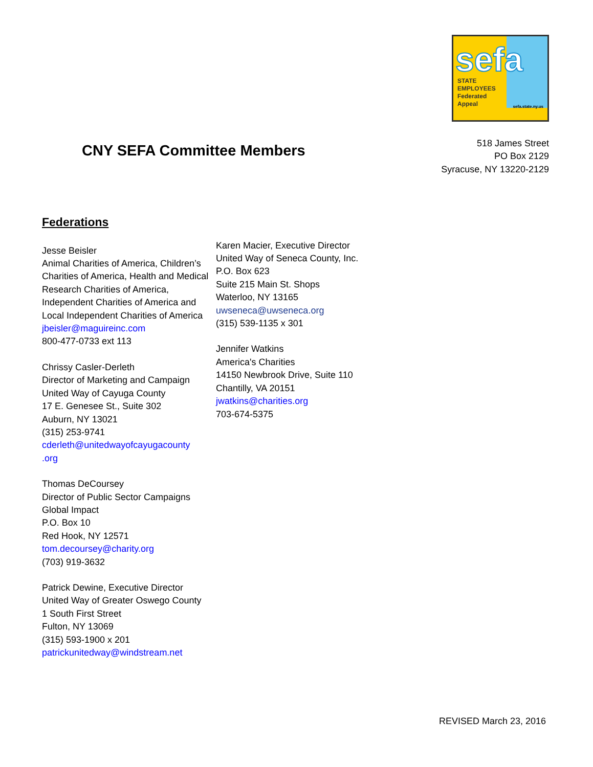sefa
STATE
EMPLOYEES
Federated
Appeal
sefa.state.ny.us
CNY SEFA Committee Members
518 James Street
PO Box 2129
Syracuse, NY 13220-2129
Federations
Jesse Beisler
Animal Charities of America, Children’s Charities of America, Health and Medical Research Charities of America, Independent Charities of America and Local Independent Charities of America
jbeisler@maguireinc.com
800-477-0733 ext 113
Chrissy Casler-Derleth
Director of Marketing and Campaign
United Way of Cayuga County
17 E. Genesee St., Suite 302
Auburn, NY 13021
(315) 253-9741
cderleth@unitedwayofcayugacounty
.org
Thomas DeCoursey
Director of Public Sector Campaigns
Global Impact
P.O. Box 10
Red Hook, NY 12571
tom.decoursey@charity.org
(703) 919-3632
Patrick Dewine, Executive Director
United Way of Greater Oswego County
1 South First Street
Fulton, NY 13069
(315) 593-1900 x 201
patrickunitedway@windstream.net
Karen Macier, Executive Director
United Way of Seneca County, Inc.
P.O. Box 623
Suite 215 Main St. Shops
Waterloo, NY 13165
uwseneca@uwseneca.org
(315) 539-1135 x 301
Jennifer Watkins
America's Charities
14150 Newbrook Drive, Suite 110
Chantilly, VA 20151
jwatkins@charities.org
703-674-5375
REVISED March 23, 2016